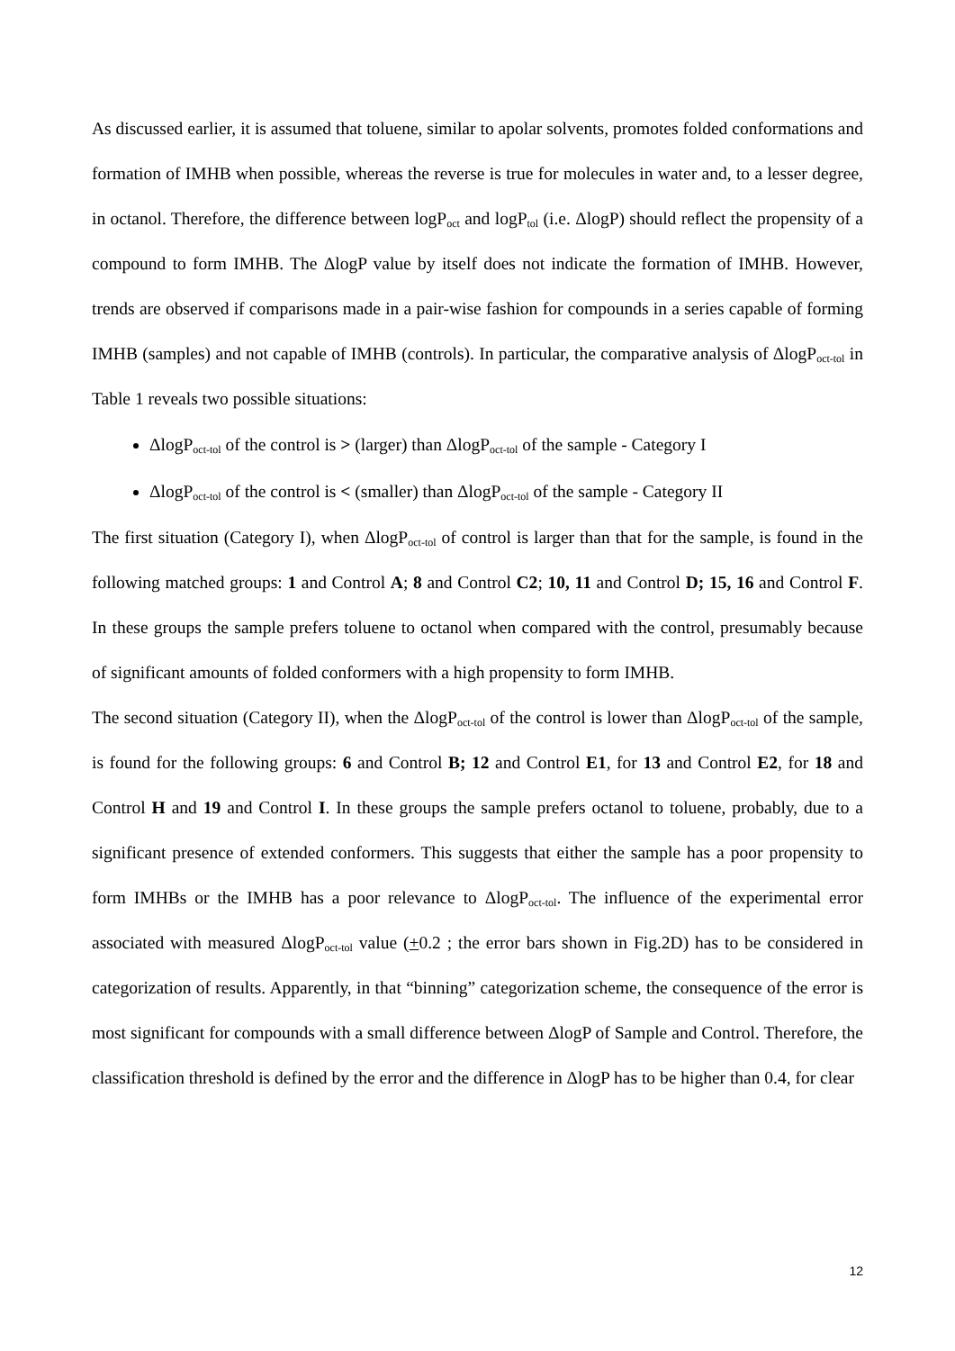As discussed earlier, it is assumed that toluene, similar to apolar solvents, promotes folded conformations and formation of IMHB when possible, whereas the reverse is true for molecules in water and, to a lesser degree, in octanol. Therefore, the difference between logP<sub>oct</sub> and logP<sub>tol</sub> (i.e. ΔlogP) should reflect the propensity of a compound to form IMHB. The ΔlogP value by itself does not indicate the formation of IMHB. However, trends are observed if comparisons made in a pair-wise fashion for compounds in a series capable of forming IMHB (samples) and not capable of IMHB (controls). In particular, the comparative analysis of ΔlogP<sub>oct-tol</sub> in Table 1 reveals two possible situations:
ΔlogP<sub>oct-tol</sub> of the control is > (larger) than ΔlogP<sub>oct-tol</sub> of the sample - Category I
ΔlogP<sub>oct-tol</sub> of the control is < (smaller) than ΔlogP<sub>oct-tol</sub> of the sample - Category II
The first situation (Category I), when ΔlogP<sub>oct-tol</sub> of control is larger than that for the sample, is found in the following matched groups: 1 and Control A; 8 and Control C2; 10, 11 and Control D; 15, 16 and Control F. In these groups the sample prefers toluene to octanol when compared with the control, presumably because of significant amounts of folded conformers with a high propensity to form IMHB.
The second situation (Category II), when the ΔlogP<sub>oct-tol</sub> of the control is lower than ΔlogP<sub>oct-tol</sub> of the sample, is found for the following groups: 6 and Control B; 12 and Control E1, for 13 and Control E2, for 18 and Control H and 19 and Control I. In these groups the sample prefers octanol to toluene, probably, due to a significant presence of extended conformers. This suggests that either the sample has a poor propensity to form IMHBs or the IMHB has a poor relevance to ΔlogP<sub>oct-tol</sub>. The influence of the experimental error associated with measured ΔlogP<sub>oct-tol</sub> value (+0.2 ; the error bars shown in Fig.2D) has to be considered in categorization of results. Apparently, in that “binning” categorization scheme, the consequence of the error is most significant for compounds with a small difference between ΔlogP of Sample and Control. Therefore, the classification threshold is defined by the error and the difference in ΔlogP has to be higher than 0.4, for clear
12